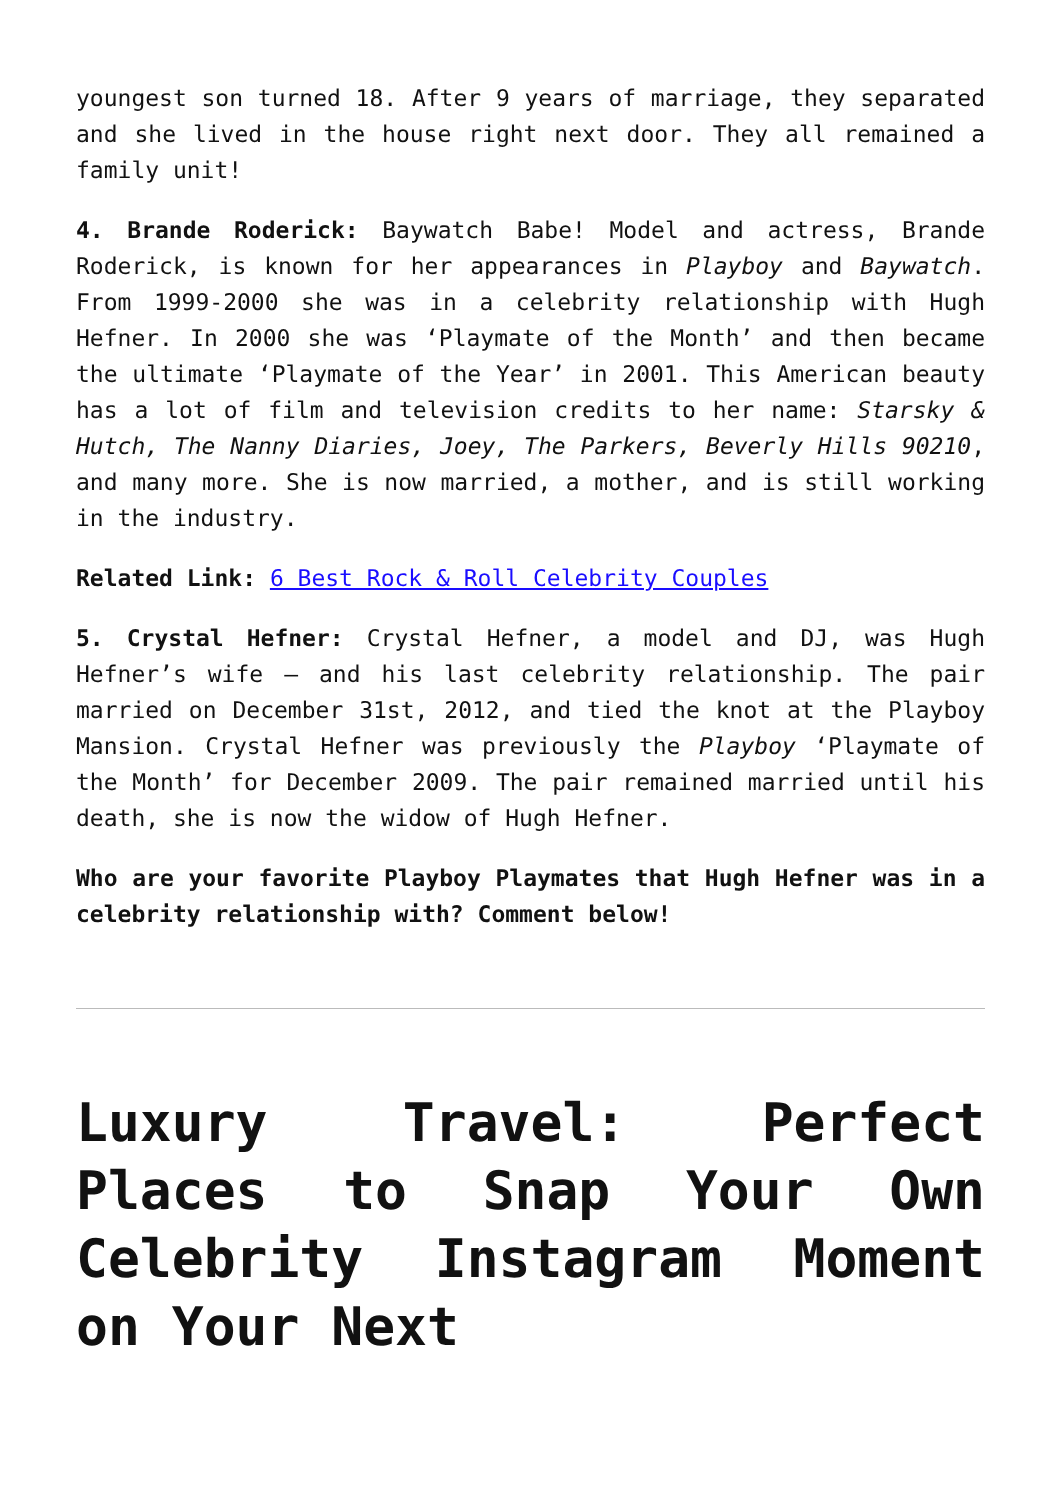youngest son turned 18. After 9 years of marriage, they separated and she lived in the house right next door. They all remained a family unit!
4. Brande Roderick: Baywatch Babe! Model and actress, Brande Roderick, is known for her appearances in Playboy and Baywatch. From 1999-2000 she was in a celebrity relationship with Hugh Hefner. In 2000 she was ‘Playmate of the Month’ and then became the ultimate ‘Playmate of the Year’ in 2001. This American beauty has a lot of film and television credits to her name: Starsky & Hutch, The Nanny Diaries, Joey, The Parkers, Beverly Hills 90210, and many more. She is now married, a mother, and is still working in the industry.
Related Link: 6 Best Rock & Roll Celebrity Couples
5. Crystal Hefner: Crystal Hefner, a model and DJ, was Hugh Hefner’s wife – and his last celebrity relationship. The pair married on December 31st, 2012, and tied the knot at the Playboy Mansion. Crystal Hefner was previously the Playboy ‘Playmate of the Month’ for December 2009. The pair remained married until his death, she is now the widow of Hugh Hefner.
Who are your favorite Playboy Playmates that Hugh Hefner was in a celebrity relationship with? Comment below!
Luxury Travel: Perfect Places to Snap Your Own Celebrity Instagram Moment on Your Next